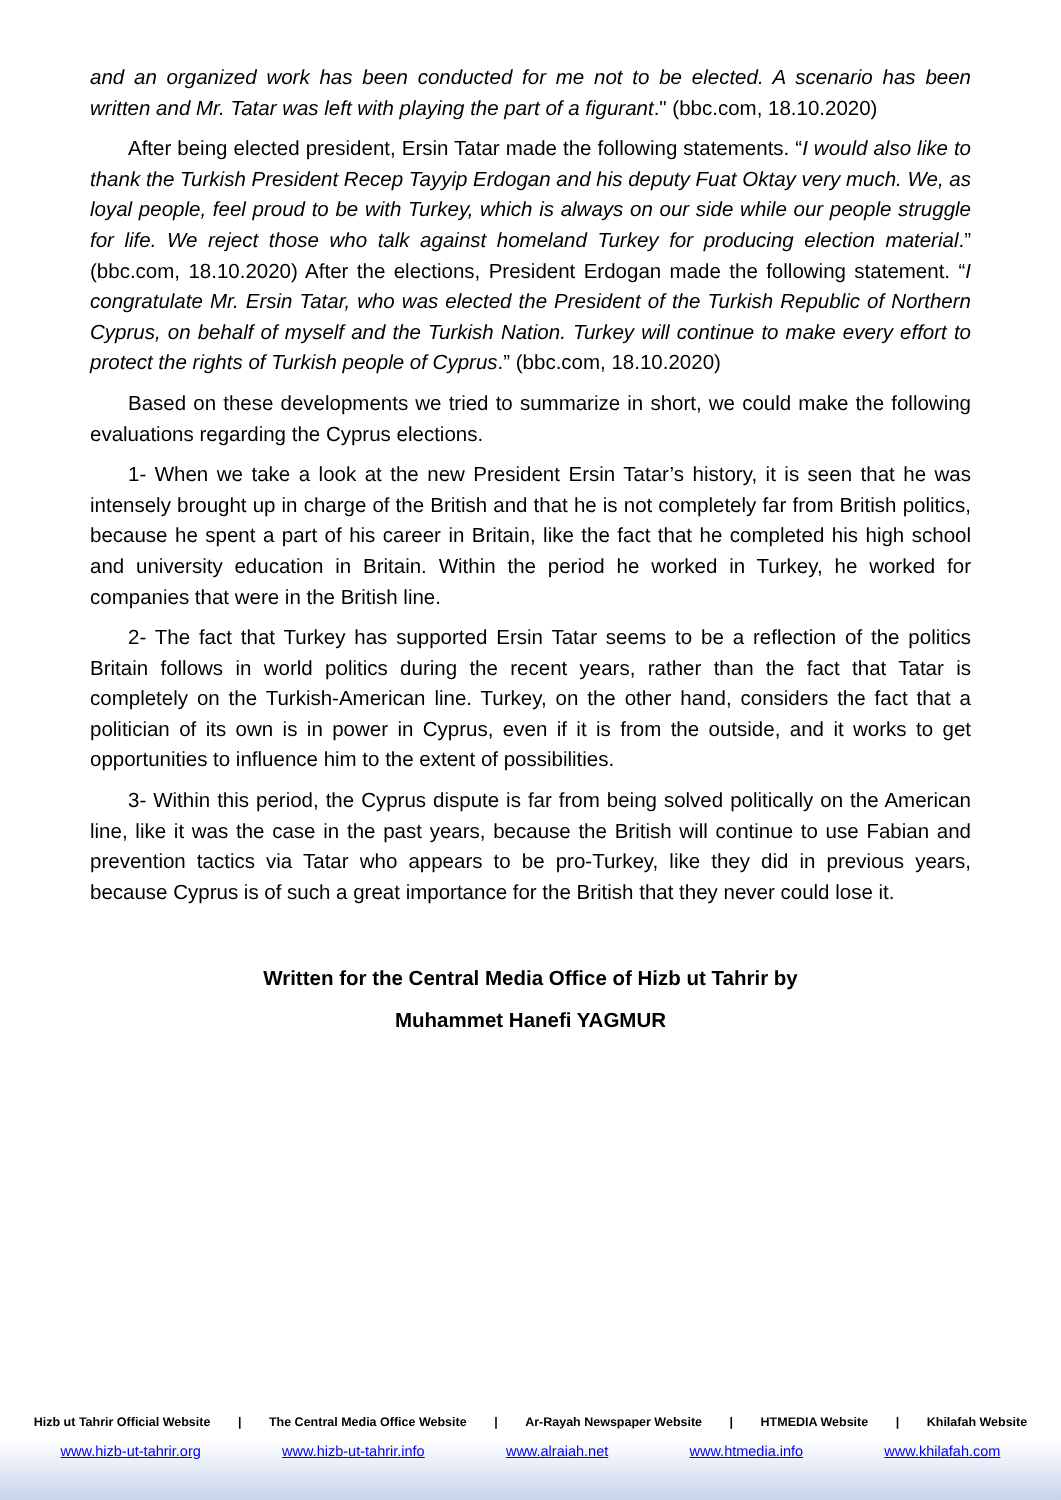and an organized work has been conducted for me not to be elected. A scenario has been written and Mr. Tatar was left with playing the part of a figurant." (bbc.com, 18.10.2020)
After being elected president, Ersin Tatar made the following statements. “I would also like to thank the Turkish President Recep Tayyip Erdogan and his deputy Fuat Oktay very much. We, as loyal people, feel proud to be with Turkey, which is always on our side while our people struggle for life. We reject those who talk against homeland Turkey for producing election material.” (bbc.com, 18.10.2020) After the elections, President Erdogan made the following statement. “I congratulate Mr. Ersin Tatar, who was elected the President of the Turkish Republic of Northern Cyprus, on behalf of myself and the Turkish Nation. Turkey will continue to make every effort to protect the rights of Turkish people of Cyprus.” (bbc.com, 18.10.2020)
Based on these developments we tried to summarize in short, we could make the following evaluations regarding the Cyprus elections.
1- When we take a look at the new President Ersin Tatar’s history, it is seen that he was intensely brought up in charge of the British and that he is not completely far from British politics, because he spent a part of his career in Britain, like the fact that he completed his high school and university education in Britain. Within the period he worked in Turkey, he worked for companies that were in the British line.
2- The fact that Turkey has supported Ersin Tatar seems to be a reflection of the politics Britain follows in world politics during the recent years, rather than the fact that Tatar is completely on the Turkish-American line. Turkey, on the other hand, considers the fact that a politician of its own is in power in Cyprus, even if it is from the outside, and it works to get opportunities to influence him to the extent of possibilities.
3- Within this period, the Cyprus dispute is far from being solved politically on the American line, like it was the case in the past years, because the British will continue to use Fabian and prevention tactics via Tatar who appears to be pro-Turkey, like they did in previous years, because Cyprus is of such a great importance for the British that they never could lose it.
Written for the Central Media Office of Hizb ut Tahrir by
Muhammet Hanefi YAGMUR
Hizb ut Tahrir Official Website | The Central Media Office Website | Ar-Rayah Newspaper Website | HTMEDIA Website | Khilafah Website
www.hizb-ut-tahrir.org www.hizb-ut-tahrir.info www.alraiah.net www.htmedia.info www.khilafah.com